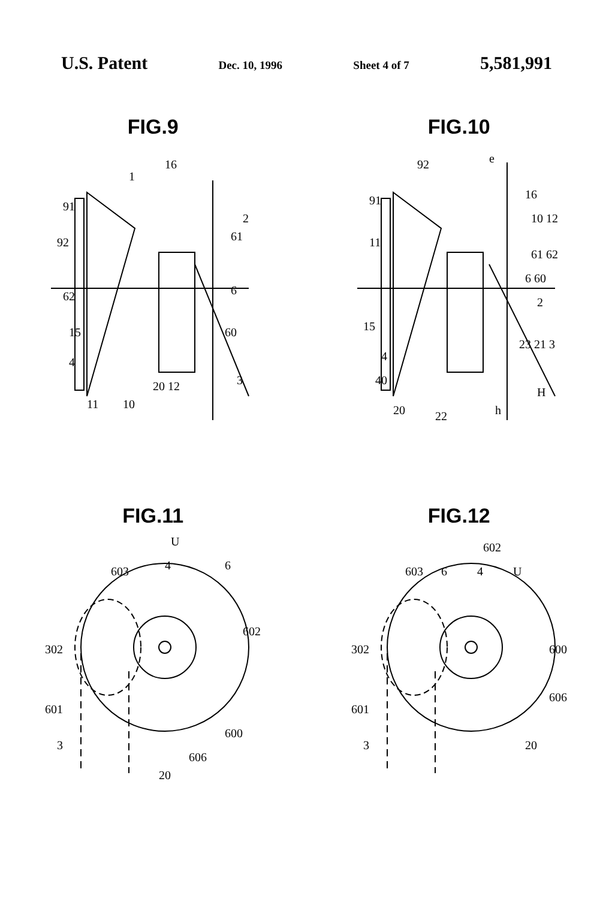U.S. Patent Dec. 10, 1996 Sheet 4 of 7 5,581,991
FIG.9
91
92
62
1
16
61
2
6
60
3
15
4
11
10
20 12
FIG.10
91
92
e
16
10 12
61 62
11
6 60
2
15
4
40
23 21 3
H
h
20
22
FIG.11
U
603
4
6
602
302
601
3
600
606
20
FIG.12
602
603
6
4
U
600
302
606
601
3
20